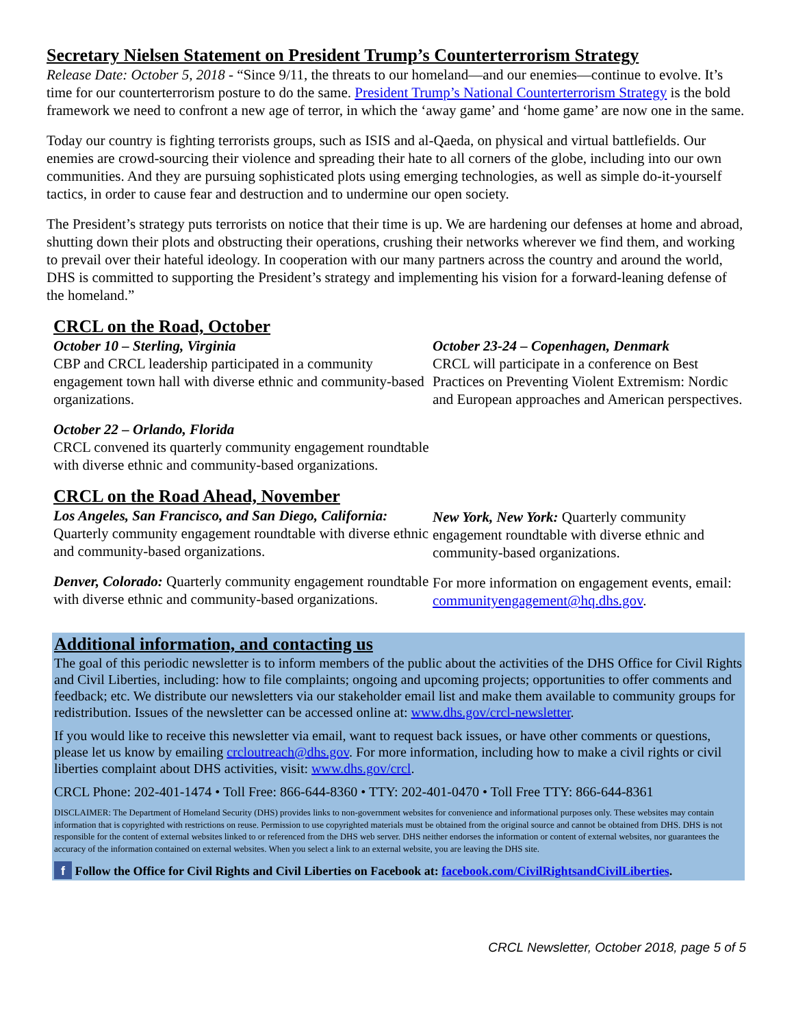Secretary Nielsen Statement on President Trump’s Counterterrorism Strategy
Release Date: October 5, 2018 - “Since 9/11, the threats to our homeland—and our enemies—continue to evolve. It’s time for our counterterrorism posture to do the same. President Trump’s National Counterterrorism Strategy is the bold framework we need to confront a new age of terror, in which the ‘away game’ and ‘home game’ are now one in the same.
Today our country is fighting terrorists groups, such as ISIS and al-Qaeda, on physical and virtual battlefields. Our enemies are crowd-sourcing their violence and spreading their hate to all corners of the globe, including into our own communities. And they are pursuing sophisticated plots using emerging technologies, as well as simple do-it-yourself tactics, in order to cause fear and destruction and to undermine our open society.
The President’s strategy puts terrorists on notice that their time is up. We are hardening our defenses at home and abroad, shutting down their plots and obstructing their operations, crushing their networks wherever we find them, and working to prevail over their hateful ideology. In cooperation with our many partners across the country and around the world, DHS is committed to supporting the President’s strategy and implementing his vision for a forward-leaning defense of the homeland.”
CRCL on the Road, October
October 10 – Sterling, Virginia
CBP and CRCL leadership participated in a community engagement town hall with diverse ethnic and community-based organizations.
October 22 – Orlando, Florida
CRCL convened its quarterly community engagement roundtable with diverse ethnic and community-based organizations.
October 23-24 – Copenhagen, Denmark
CRCL will participate in a conference on Best Practices on Preventing Violent Extremism: Nordic and European approaches and American perspectives.
CRCL on the Road Ahead, November
Los Angeles, San Francisco, and San Diego, California: Quarterly community engagement roundtable with diverse ethnic and community-based organizations.
Denver, Colorado: Quarterly community engagement roundtable with diverse ethnic and community-based organizations.
New York, New York: Quarterly community engagement roundtable with diverse ethnic and community-based organizations.
For more information on engagement events, email: communityengagement@hq.dhs.gov.
Additional information, and contacting us
The goal of this periodic newsletter is to inform members of the public about the activities of the DHS Office for Civil Rights and Civil Liberties, including: how to file complaints; ongoing and upcoming projects; opportunities to offer comments and feedback; etc. We distribute our newsletters via our stakeholder email list and make them available to community groups for redistribution. Issues of the newsletter can be accessed online at: www.dhs.gov/crcl-newsletter.
If you would like to receive this newsletter via email, want to request back issues, or have other comments or questions, please let us know by emailing crcloutreach@dhs.gov. For more information, including how to make a civil rights or civil liberties complaint about DHS activities, visit: www.dhs.gov/crcl.
CRCL Phone: 202-401-1474 • Toll Free: 866-644-8360 • TTY: 202-401-0470 • Toll Free TTY: 866-644-8361
DISCLAIMER: The Department of Homeland Security (DHS) provides links to non-government websites for convenience and informational purposes only. These websites may contain information that is copyrighted with restrictions on reuse. Permission to use copyrighted materials must be obtained from the original source and cannot be obtained from DHS. DHS is not responsible for the content of external websites linked to or referenced from the DHS web server. DHS neither endorses the information or content of external websites, nor guarantees the accuracy of the information contained on external websites. When you select a link to an external website, you are leaving the DHS site.
f Follow the Office for Civil Rights and Civil Liberties on Facebook at: facebook.com/CivilRightsandCivilLiberties.
CRCL Newsletter, October 2018, page 5 of 5